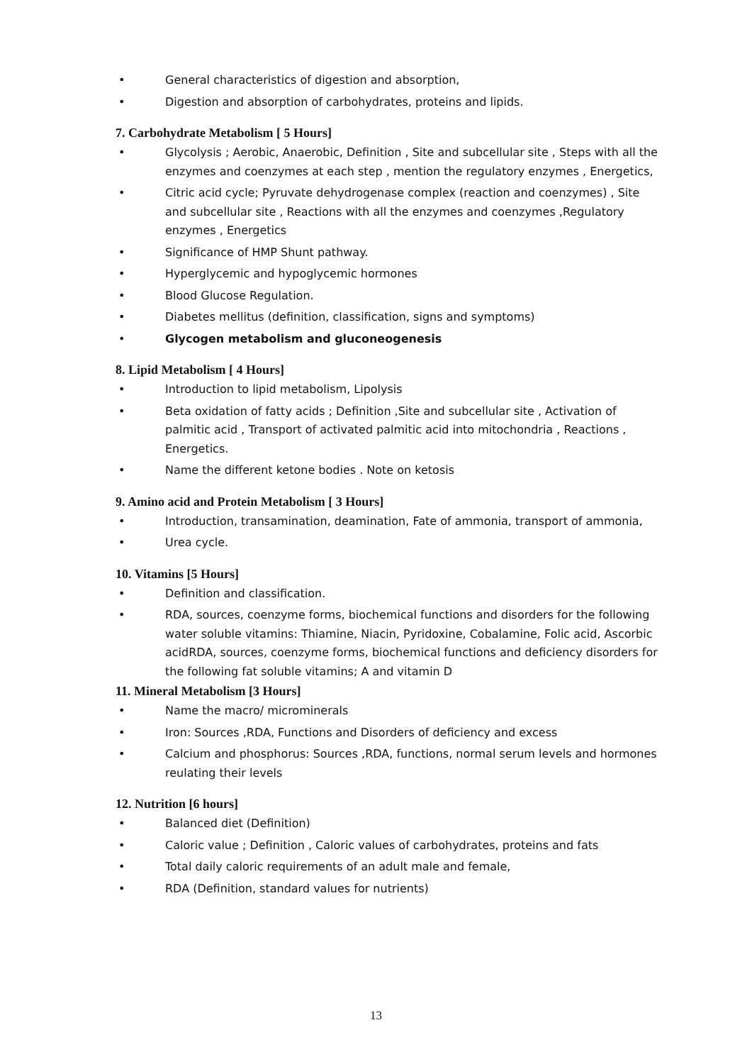• General characteristics of digestion and absorption,
• Digestion and absorption of carbohydrates, proteins and lipids.
7. Carbohydrate Metabolism [ 5 Hours]
• Glycolysis ; Aerobic, Anaerobic, Definition , Site and subcellular site , Steps with all the enzymes and coenzymes at each step , mention the regulatory enzymes , Energetics,
• Citric acid cycle; Pyruvate dehydrogenase complex (reaction and coenzymes) , Site and subcellular site , Reactions with all the enzymes and coenzymes ,Regulatory enzymes , Energetics
• Significance of HMP Shunt pathway.
• Hyperglycemic and hypoglycemic hormones
• Blood Glucose Regulation.
• Diabetes mellitus (definition, classification, signs and symptoms)
• Glycogen metabolism and gluconeogenesis
8. Lipid Metabolism [ 4 Hours]
• Introduction to lipid metabolism, Lipolysis
• Beta oxidation of fatty acids ; Definition ,Site and subcellular site , Activation of palmitic acid , Transport of activated palmitic acid into mitochondria , Reactions , Energetics.
• Name the different ketone bodies . Note on ketosis
9. Amino acid and Protein Metabolism [ 3 Hours]
• Introduction, transamination, deamination, Fate of ammonia, transport of ammonia,
• Urea cycle.
10. Vitamins [5 Hours]
• Definition and classification.
• RDA, sources, coenzyme forms, biochemical functions and disorders for the following water soluble vitamins: Thiamine, Niacin, Pyridoxine, Cobalamine, Folic acid, Ascorbic acidRDA, sources, coenzyme forms, biochemical functions and deficiency disorders for the following fat soluble vitamins; A and vitamin D
11. Mineral Metabolism [3 Hours]
• Name the macro/ microminerals
• Iron: Sources ,RDA, Functions and Disorders of deficiency and excess
• Calcium and phosphorus: Sources ,RDA, functions, normal serum levels and hormones reulating their levels
12. Nutrition [6 hours]
• Balanced diet (Definition)
• Caloric value ; Definition , Caloric values of carbohydrates, proteins and fats
• Total daily caloric requirements of an adult male and female,
• RDA (Definition, standard values for nutrients)
13